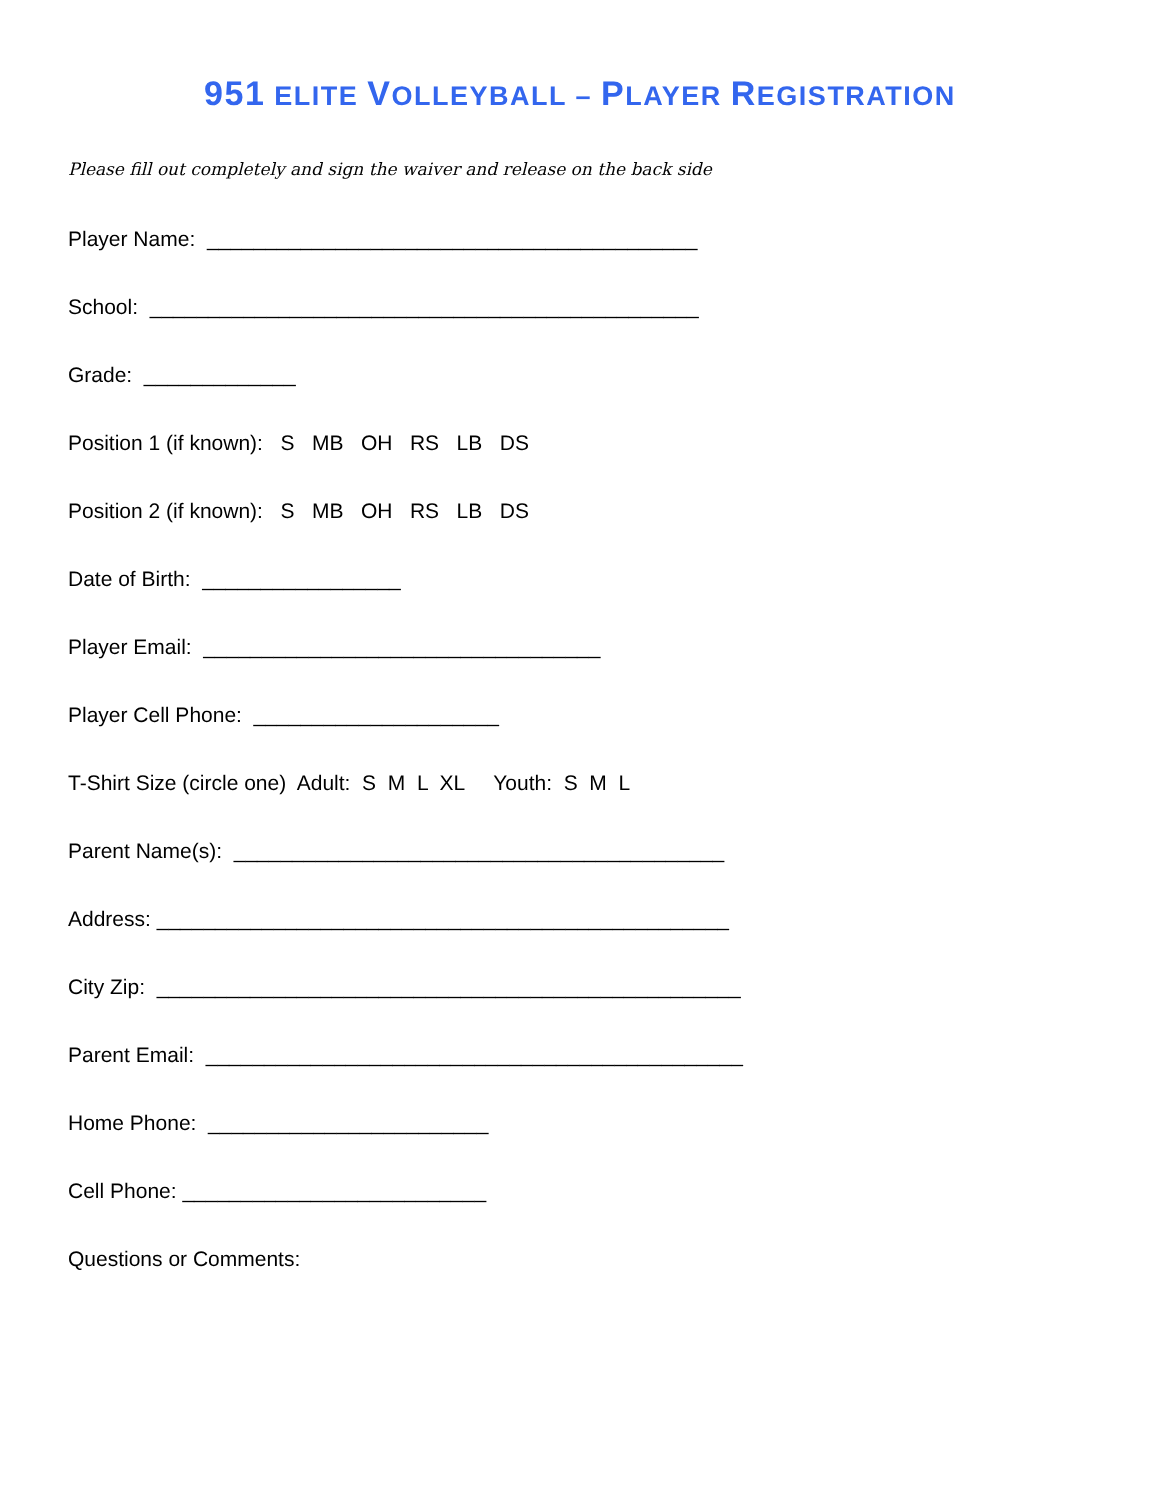951 ELITE VOLLEYBALL – PLAYER REGISTRATION
Please fill out completely and sign the waiver and release on the back side
Player Name: __________________________________________
School: _______________________________________________
Grade: _____________
Position 1 (if known): S MB OH RS LB DS
Position 2 (if known): S MB OH RS LB DS
Date of Birth: _________________
Player Email: __________________________________
Player Cell Phone: _____________________
T-Shirt Size (circle one) Adult: S M L XL Youth: S M L
Parent Name(s): __________________________________________
Address: _________________________________________________
City Zip: __________________________________________________
Parent Email: ______________________________________________
Home Phone: ________________________
Cell Phone: __________________________
Questions or Comments: